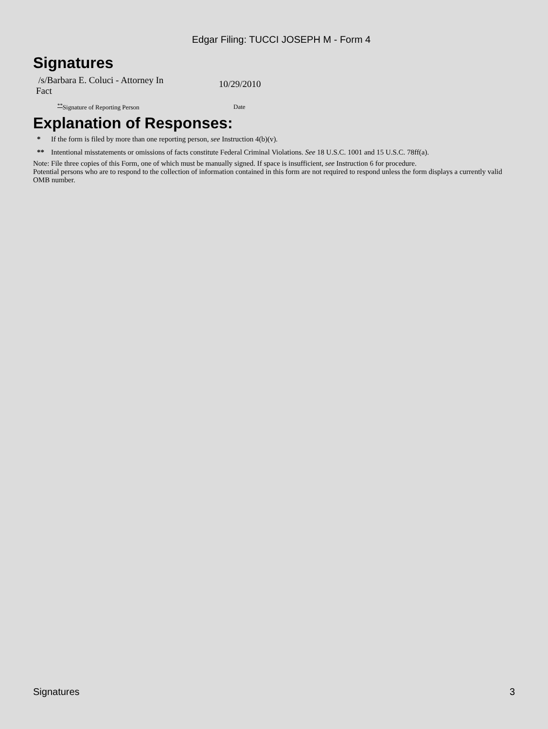Edgar Filing: TUCCI JOSEPH M - Form 4
Signatures
| /s/Barbara E. Coluci - Attorney In Fact | 10/29/2010 |
| <sup>**</sup> Signature of Reporting Person | Date |
Explanation of Responses:
| * | If the form is filed by more than one reporting person, see Instruction 4(b)(v). |
| ** | Intentional misstatements or omissions of facts constitute Federal Criminal Violations. See 18 U.S.C. 1001 and 15 U.S.C. 78ff(a). |
Note: File three copies of this Form, one of which must be manually signed. If space is insufficient, see Instruction 6 for procedure.
Potential persons who are to respond to the collection of information contained in this form are not required to respond unless the form displays a currently valid OMB number.
Signatures 3